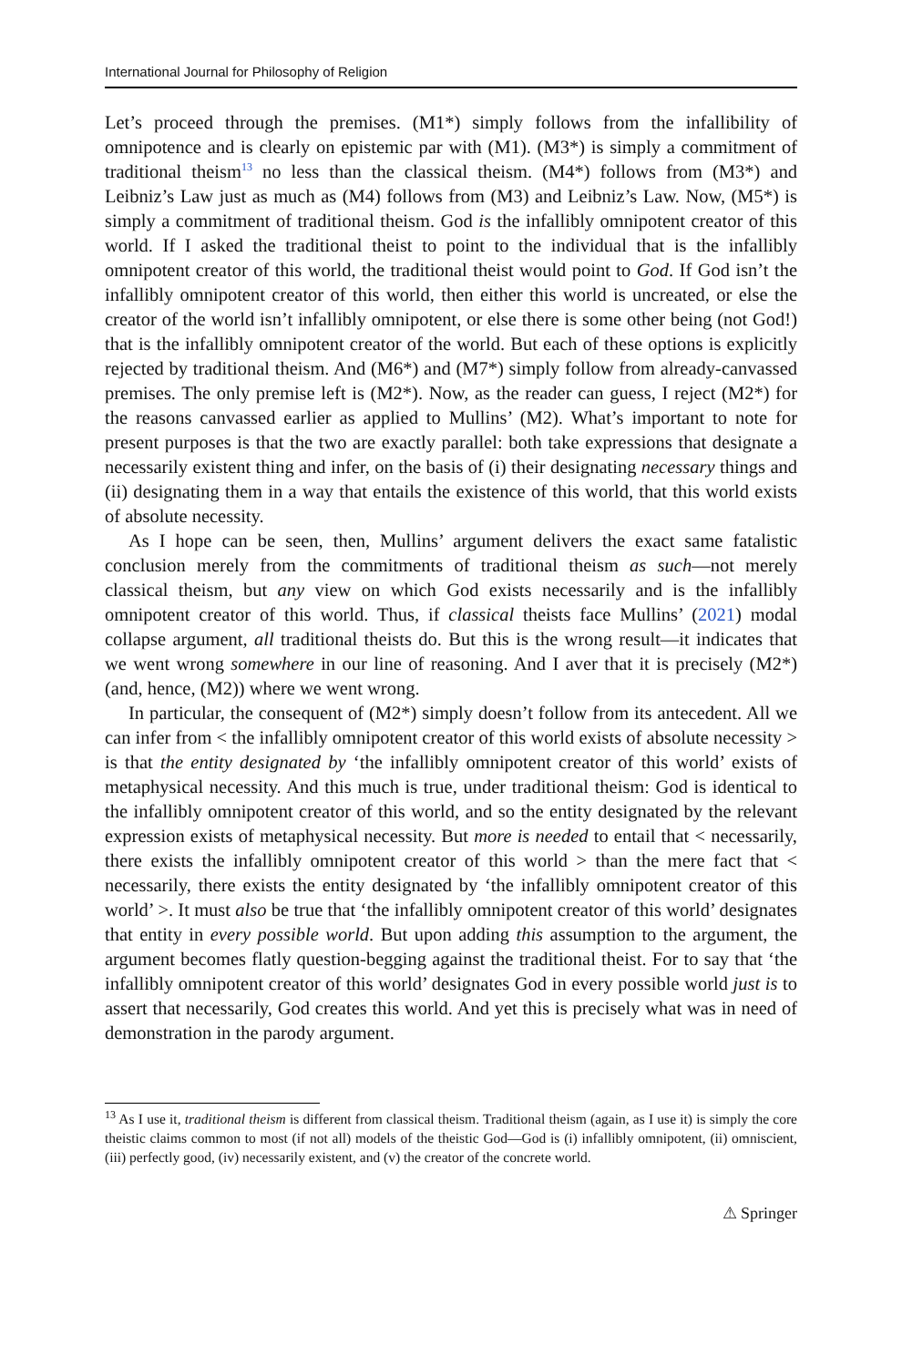International Journal for Philosophy of Religion
Let’s proceed through the premises. (M1*) simply follows from the infallibility of omnipotence and is clearly on epistemic par with (M1). (M3*) is simply a commitment of traditional theism<sup>13</sup> no less than the classical theism. (M4*) follows from (M3*) and Leibniz’s Law just as much as (M4) follows from (M3) and Leibniz’s Law. Now, (M5*) is simply a commitment of traditional theism. God is the infallibly omnipotent creator of this world. If I asked the traditional theist to point to the individual that is the infallibly omnipotent creator of this world, the traditional theist would point to God. If God isn’t the infallibly omnipotent creator of this world, then either this world is uncreated, or else the creator of the world isn’t infallibly omnipotent, or else there is some other being (not God!) that is the infallibly omnipotent creator of the world. But each of these options is explicitly rejected by traditional theism. And (M6*) and (M7*) simply follow from already-canvassed premises. The only premise left is (M2*). Now, as the reader can guess, I reject (M2*) for the reasons canvassed earlier as applied to Mullins’ (M2). What’s important to note for present purposes is that the two are exactly parallel: both take expressions that designate a necessarily existent thing and infer, on the basis of (i) their designating necessary things and (ii) designating them in a way that entails the existence of this world, that this world exists of absolute necessity.
As I hope can be seen, then, Mullins’ argument delivers the exact same fatalistic conclusion merely from the commitments of traditional theism as such—not merely classical theism, but any view on which God exists necessarily and is the infallibly omnipotent creator of this world. Thus, if classical theists face Mullins’ (2021) modal collapse argument, all traditional theists do. But this is the wrong result—it indicates that we went wrong somewhere in our line of reasoning. And I aver that it is precisely (M2*) (and, hence, (M2)) where we went wrong.
In particular, the consequent of (M2*) simply doesn’t follow from its antecedent. All we can infer from < the infallibly omnipotent creator of this world exists of absolute necessity > is that the entity designated by ‘the infallibly omnipotent creator of this world’ exists of metaphysical necessity. And this much is true, under traditional theism: God is identical to the infallibly omnipotent creator of this world, and so the entity designated by the relevant expression exists of metaphysical necessity. But more is needed to entail that < necessarily, there exists the infallibly omnipotent creator of this world > than the mere fact that < necessarily, there exists the entity designated by ‘the infallibly omnipotent creator of this world’ >. It must also be true that ‘the infallibly omnipotent creator of this world’ designates that entity in every possible world. But upon adding this assumption to the argument, the argument becomes flatly question-begging against the traditional theist. For to say that ‘the infallibly omnipotent creator of this world’ designates God in every possible world just is to assert that necessarily, God creates this world. And yet this is precisely what was in need of demonstration in the parody argument.
<sup>13</sup> As I use it, traditional theism is different from classical theism. Traditional theism (again, as I use it) is simply the core theistic claims common to most (if not all) models of the theistic God—God is (i) infallibly omnipotent, (ii) omniscient, (iii) perfectly good, (iv) necessarily existent, and (v) the creator of the concrete world.
⚠ Springer